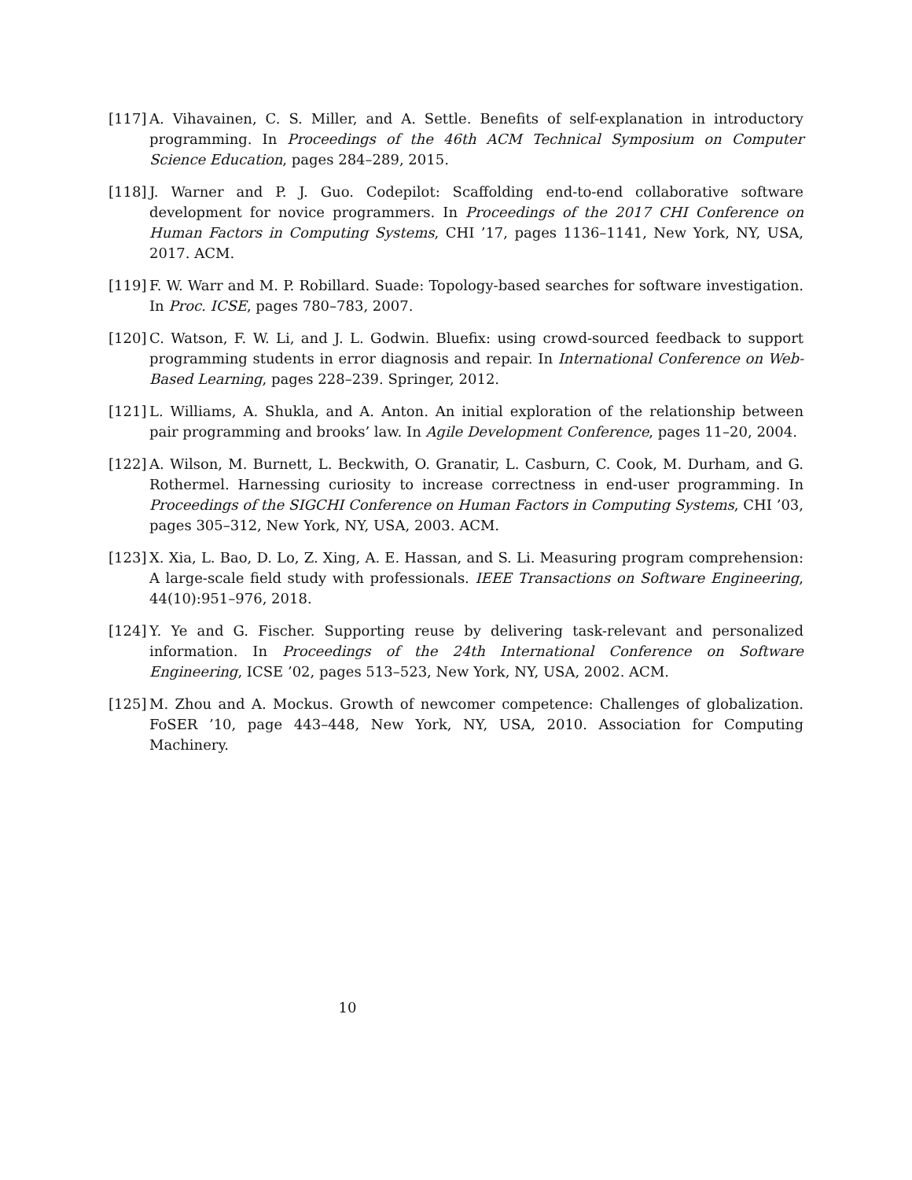[117]
A. Vihavainen, C. S. Miller, and A. Settle. Benefits of self-explanation in introductory programming. In Proceedings of the 46th ACM Technical Symposium on Computer Science Education, pages 284–289, 2015.
[118]
J. Warner and P. J. Guo. Codepilot: Scaffolding end-to-end collaborative software development for novice programmers. In Proceedings of the 2017 CHI Conference on Human Factors in Computing Systems, CHI ’17, pages 1136–1141, New York, NY, USA, 2017. ACM.
[119]
F. W. Warr and M. P. Robillard. Suade: Topology-based searches for software investigation. In Proc. ICSE, pages 780–783, 2007.
[120]
C. Watson, F. W. Li, and J. L. Godwin. Bluefix: using crowd-sourced feedback to support programming students in error diagnosis and repair. In International Conference on Web-Based Learning, pages 228–239. Springer, 2012.
[121]
L. Williams, A. Shukla, and A. Anton. An initial exploration of the relationship between pair programming and brooks’ law. In Agile Development Conference, pages 11–20, 2004.
[122]
A. Wilson, M. Burnett, L. Beckwith, O. Granatir, L. Casburn, C. Cook, M. Durham, and G. Rothermel. Harnessing curiosity to increase correctness in end-user programming. In Proceedings of the SIGCHI Conference on Human Factors in Computing Systems, CHI ’03, pages 305–312, New York, NY, USA, 2003. ACM.
[123]
X. Xia, L. Bao, D. Lo, Z. Xing, A. E. Hassan, and S. Li. Measuring program comprehension: A large-scale field study with professionals. IEEE Transactions on Software Engineering, 44(10):951–976, 2018.
[124]
Y. Ye and G. Fischer. Supporting reuse by delivering task-relevant and personalized information. In Proceedings of the 24th International Conference on Software Engineering, ICSE ’02, pages 513–523, New York, NY, USA, 2002. ACM.
[125]
M. Zhou and A. Mockus. Growth of newcomer competence: Challenges of globalization. FoSER ’10, page 443–448, New York, NY, USA, 2010. Association for Computing Machinery.
10